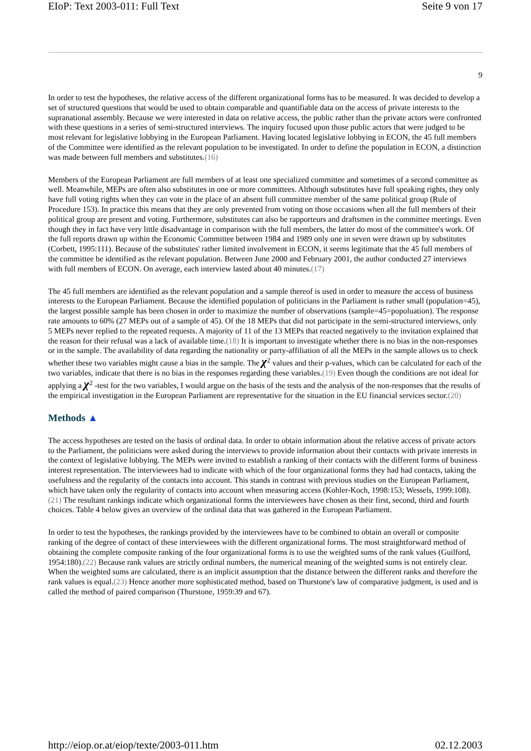EIoP: Text 2003-011: Full Text Seite 9 von 17
9
In order to test the hypotheses, the relative access of the different organizational forms has to be measured. It was decided to develop a set of structured questions that would be used to obtain comparable and quantifiable data on the access of private interests to the supranational assembly. Because we were interested in data on relative access, the public rather than the private actors were confronted with these questions in a series of semi-structured interviews. The inquiry focused upon those public actors that were judged to be most relevant for legislative lobbying in the European Parliament. Having located legislative lobbying in ECON, the 45 full members of the Committee were identified as the relevant population to be investigated. In order to define the population in ECON, a distinction was made between full members and substitutes.(16)
Members of the European Parliament are full members of at least one specialized committee and sometimes of a second committee as well. Meanwhile, MEPs are often also substitutes in one or more committees. Although substitutes have full speaking rights, they only have full voting rights when they can vote in the place of an absent full committee member of the same political group (Rule of Procedure 153). In practice this means that they are only prevented from voting on those occasions when all the full members of their political group are present and voting. Furthermore, substitutes can also be rapporteurs and draftsmen in the committee meetings. Even though they in fact have very little disadvantage in comparison with the full members, the latter do most of the committee's work. Of the full reports drawn up within the Economic Committee between 1984 and 1989 only one in seven were drawn up by substitutes (Corbett, 1995:111). Because of the substitutes' rather limited involvement in ECON, it seems legitimate that the 45 full members of the committee be identified as the relevant population. Between June 2000 and February 2001, the author conducted 27 interviews with full members of ECON. On average, each interview lasted about 40 minutes.(17)
The 45 full members are identified as the relevant population and a sample thereof is used in order to measure the access of business interests to the European Parliament. Because the identified population of politicians in the Parliament is rather small (population=45), the largest possible sample has been chosen in order to maximize the number of observations (sample=45=popoluation). The response rate amounts to 60% (27 MEPs out of a sample of 45). Of the 18 MEPs that did not participate in the semi-structured interviews, only 5 MEPs never replied to the repeated requests. A majority of 11 of the 13 MEPs that reacted negatively to the invitation explained that the reason for their refusal was a lack of available time.(18) It is important to investigate whether there is no bias in the non-responses or in the sample. The availability of data regarding the nationality or party-affiliation of all the MEPs in the sample allows us to check whether these two variables might cause a bias in the sample. The χ<sup>2</sup> values and their p-values, which can be calculated for each of the two variables, indicate that there is no bias in the responses regarding these variables.(19) Even though the conditions are not ideal for applying a χ<sup>2</sup> -test for the two variables, I would argue on the basis of the tests and the analysis of the non-responses that the results of the empirical investigation in the European Parliament are representative for the situation in the EU financial services sector.(20)
Methods ▲
The access hypotheses are tested on the basis of ordinal data. In order to obtain information about the relative access of private actors to the Parliament, the politicians were asked during the interviews to provide information about their contacts with private interests in the context of legislative lobbying. The MEPs were invited to establish a ranking of their contacts with the different forms of business interest representation. The interviewees had to indicate with which of the four organizational forms they had had contacts, taking the usefulness and the regularity of the contacts into account. This stands in contrast with previous studies on the European Parliament, which have taken only the regularity of contacts into account when measuring access (Kohler-Koch, 1998:153; Wessels, 1999:108).(21) The resultant rankings indicate which organizational forms the interviewees have chosen as their first, second, third and fourth choices. Table 4 below gives an overview of the ordinal data that was gathered in the European Parliament.
In order to test the hypotheses, the rankings provided by the interviewees have to be combined to obtain an overall or composite ranking of the degree of contact of these interviewees with the different organizational forms. The most straightforward method of obtaining the complete composite ranking of the four organizational forms is to use the weighted sums of the rank values (Guilford, 1954:180).(22) Because rank values are strictly ordinal numbers, the numerical meaning of the weighted sums is not entirely clear. When the weighted sums are calculated, there is an implicit assumption that the distance between the different ranks and therefore the rank values is equal.(23) Hence another more sophisticated method, based on Thurstone's law of comparative judgment, is used and is called the method of paired comparison (Thurstone, 1959:39 and 67).
http://eiop.or.at/eiop/texte/2003-011.htm 02.12.2003